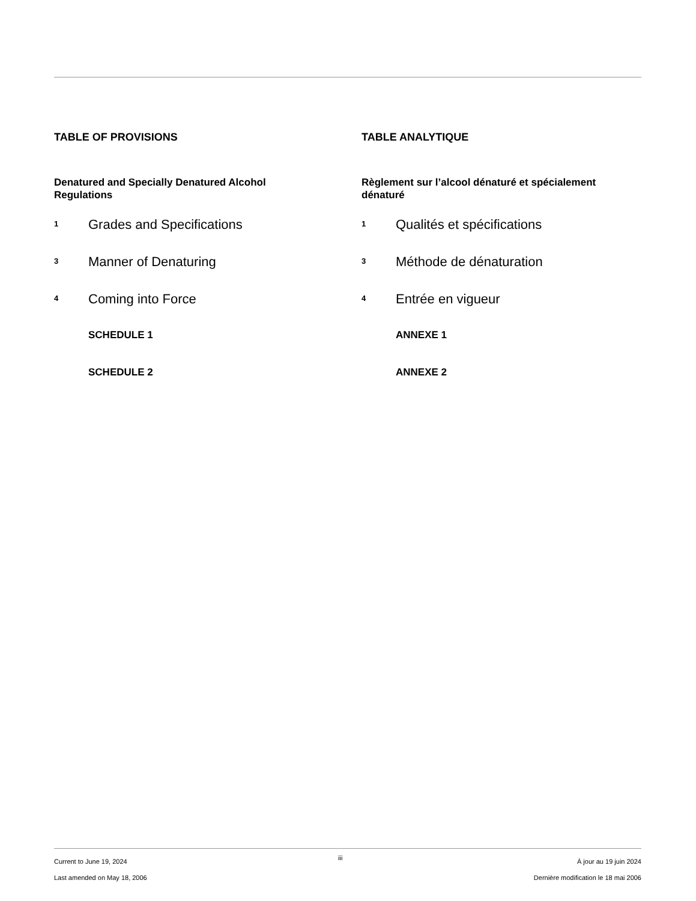TABLE OF PROVISIONS
Denatured and Specially Denatured Alcohol Regulations
1 Grades and Specifications
3 Manner of Denaturing
4 Coming into Force
SCHEDULE 1
SCHEDULE 2
TABLE ANALYTIQUE
Règlement sur l’alcool dénaturé et spécialement dénaturé
1 Qualités et spécifications
3 Méthode de dénaturation
4 Entrée en vigueur
ANNEXE 1
ANNEXE 2
Current to June 19, 2024
Last amended on May 18, 2006
iii
À jour au 19 juin 2024
Dernière modification le 18 mai 2006